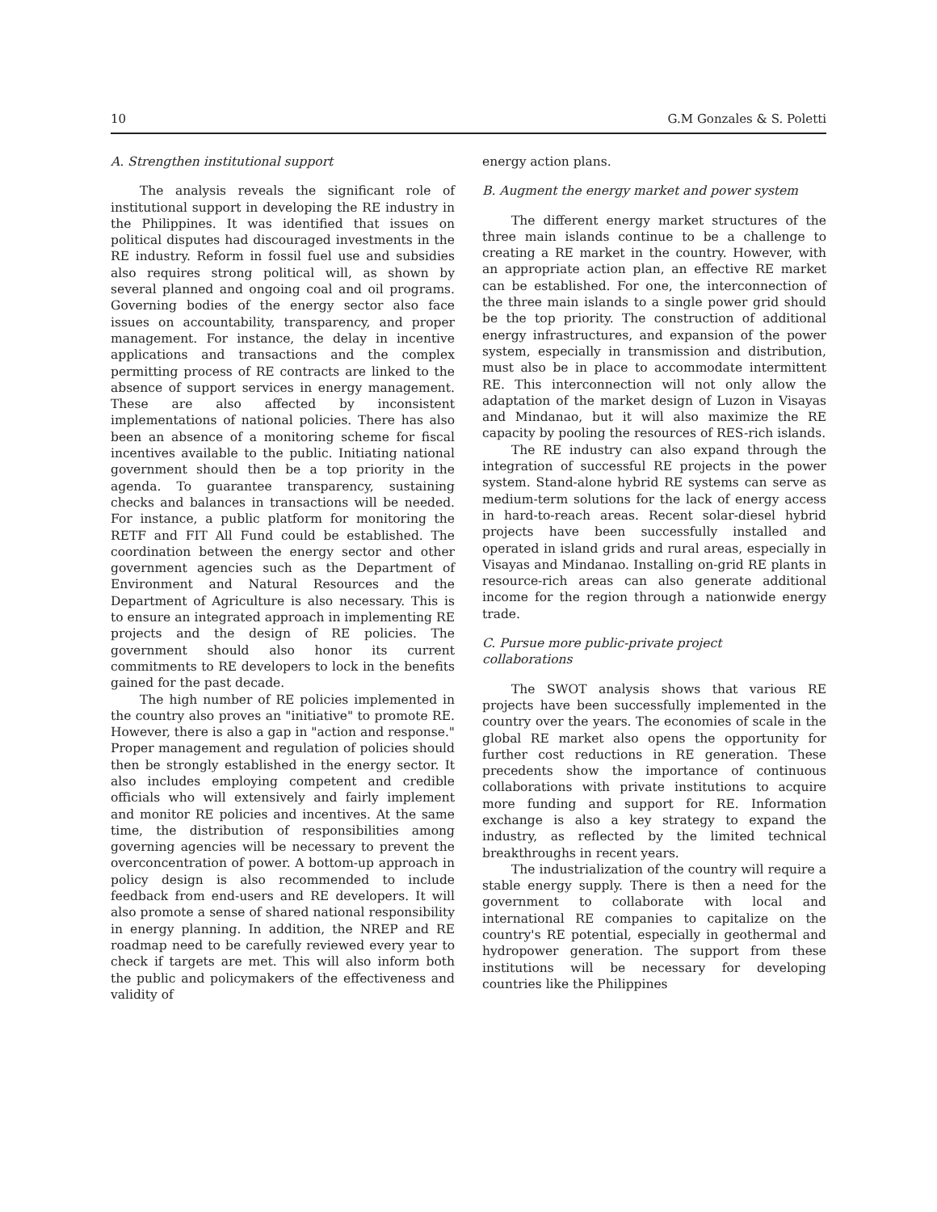10 G.M Gonzales & S. Poletti
A. Strengthen institutional support
The analysis reveals the significant role of institutional support in developing the RE industry in the Philippines. It was identified that issues on political disputes had discouraged investments in the RE industry. Reform in fossil fuel use and subsidies also requires strong political will, as shown by several planned and ongoing coal and oil programs. Governing bodies of the energy sector also face issues on accountability, transparency, and proper management. For instance, the delay in incentive applications and transactions and the complex permitting process of RE contracts are linked to the absence of support services in energy management. These are also affected by inconsistent implementations of national policies. There has also been an absence of a monitoring scheme for fiscal incentives available to the public. Initiating national government should then be a top priority in the agenda. To guarantee transparency, sustaining checks and balances in transactions will be needed. For instance, a public platform for monitoring the RETF and FIT All Fund could be established. The coordination between the energy sector and other government agencies such as the Department of Environment and Natural Resources and the Department of Agriculture is also necessary. This is to ensure an integrated approach in implementing RE projects and the design of RE policies. The government should also honor its current commitments to RE developers to lock in the benefits gained for the past decade.
The high number of RE policies implemented in the country also proves an "initiative" to promote RE. However, there is also a gap in "action and response." Proper management and regulation of policies should then be strongly established in the energy sector. It also includes employing competent and credible officials who will extensively and fairly implement and monitor RE policies and incentives. At the same time, the distribution of responsibilities among governing agencies will be necessary to prevent the overconcentration of power. A bottom-up approach in policy design is also recommended to include feedback from end-users and RE developers. It will also promote a sense of shared national responsibility in energy planning. In addition, the NREP and RE roadmap need to be carefully reviewed every year to check if targets are met. This will also inform both the public and policymakers of the effectiveness and validity of
energy action plans.
B. Augment the energy market and power system
The different energy market structures of the three main islands continue to be a challenge to creating a RE market in the country. However, with an appropriate action plan, an effective RE market can be established. For one, the interconnection of the three main islands to a single power grid should be the top priority. The construction of additional energy infrastructures, and expansion of the power system, especially in transmission and distribution, must also be in place to accommodate intermittent RE. This interconnection will not only allow the adaptation of the market design of Luzon in Visayas and Mindanao, but it will also maximize the RE capacity by pooling the resources of RES-rich islands.
The RE industry can also expand through the integration of successful RE projects in the power system. Stand-alone hybrid RE systems can serve as medium-term solutions for the lack of energy access in hard-to-reach areas. Recent solar-diesel hybrid projects have been successfully installed and operated in island grids and rural areas, especially in Visayas and Mindanao. Installing on-grid RE plants in resource-rich areas can also generate additional income for the region through a nationwide energy trade.
C. Pursue more public-private project
collaborations
The SWOT analysis shows that various RE projects have been successfully implemented in the country over the years. The economies of scale in the global RE market also opens the opportunity for further cost reductions in RE generation. These precedents show the importance of continuous collaborations with private institutions to acquire more funding and support for RE. Information exchange is also a key strategy to expand the industry, as reflected by the limited technical breakthroughs in recent years.
The industrialization of the country will require a stable energy supply. There is then a need for the government to collaborate with local and international RE companies to capitalize on the country's RE potential, especially in geothermal and hydropower generation. The support from these institutions will be necessary for developing countries like the Philippines